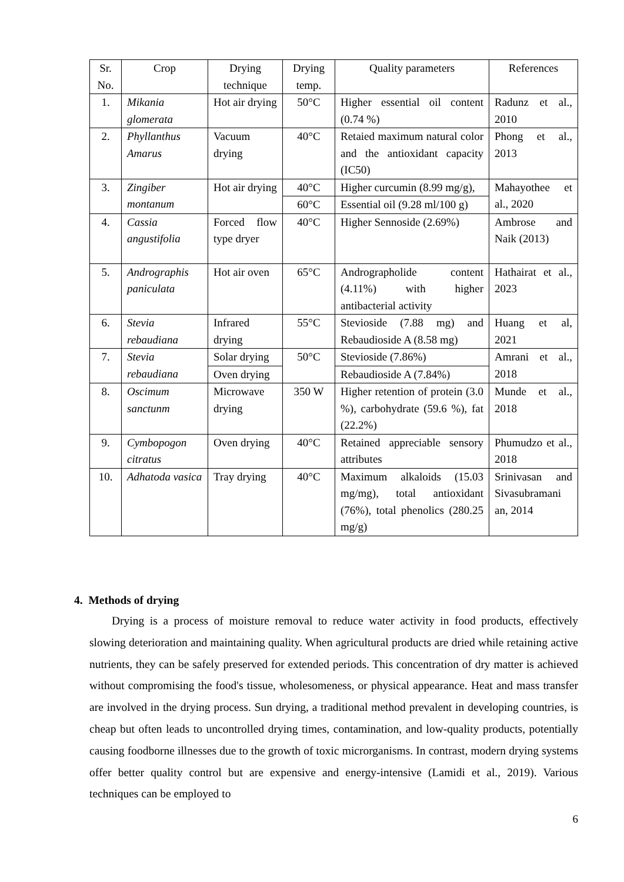| Sr. No. | Crop | Drying technique | Drying temp. | Quality parameters | References |
| 1. | Mikania glomerata | Hot air drying | 50°C | Higher essential oil content (0.74 %) | Radunz et al., 2010 |
| 2. | Phyllanthus Amarus | Vacuum drying | 40°C | Retaied maximum natural color and the antioxidant capacity (IC50) | Phong et al., 2013 |
| 3. | Zingiber montanum | Hot air drying | 40°C | Higher curcumin (8.99 mg/g), | Mahayothee et al., 2020 |
| | | | 60°C | Essential oil (9.28 ml/100 g) | |
| 4. | Cassia angustifolia | Forced flow type dryer | 40°C | Higher Sennoside (2.69%) | Ambrose and Naik (2013) |
| 5. | Andrographis paniculata | Hot air oven | 65°C | Andrographolide content (4.11%) with higher antibacterial activity | Hathairat et al., 2023 |
| 6. | Stevia rebaudiana | Infrared drying | 55°C | Stevioside (7.88 mg) and Rebaudioside A (8.58 mg) | Huang et al, 2021 |
| 7. | Stevia rebaudiana | Solar drying | 50°C | Stevioside (7.86%) | Amrani et al., 2018 |
| | | Oven drying | | Rebaudioside A (7.84%) | |
| 8. | Oscimum sanctunm | Microwave drying | 350 W | Higher retention of protein (3.0 %), carbohydrate (59.6 %), fat (22.2%) | Munde et al., 2018 |
| 9. | Cymbopogon citratus | Oven drying | 40°C | Retained appreciable sensory attributes | Phumudzo et al., 2018 |
| 10. | Adhatoda vasica | Tray drying | 40°C | Maximum alkaloids (15.03 mg/mg), total antioxidant (76%), total phenolics (280.25 mg/g) | Srinivasan and Sivasubramani an, 2014 |
4. Methods of drying
Drying is a process of moisture removal to reduce water activity in food products, effectively slowing deterioration and maintaining quality. When agricultural products are dried while retaining active nutrients, they can be safely preserved for extended periods. This concentration of dry matter is achieved without compromising the food's tissue, wholesomeness, or physical appearance. Heat and mass transfer are involved in the drying process. Sun drying, a traditional method prevalent in developing countries, is cheap but often leads to uncontrolled drying times, contamination, and low-quality products, potentially causing foodborne illnesses due to the growth of toxic microrganisms. In contrast, modern drying systems offer better quality control but are expensive and energy-intensive (Lamidi et al., 2019). Various techniques can be employed to
6